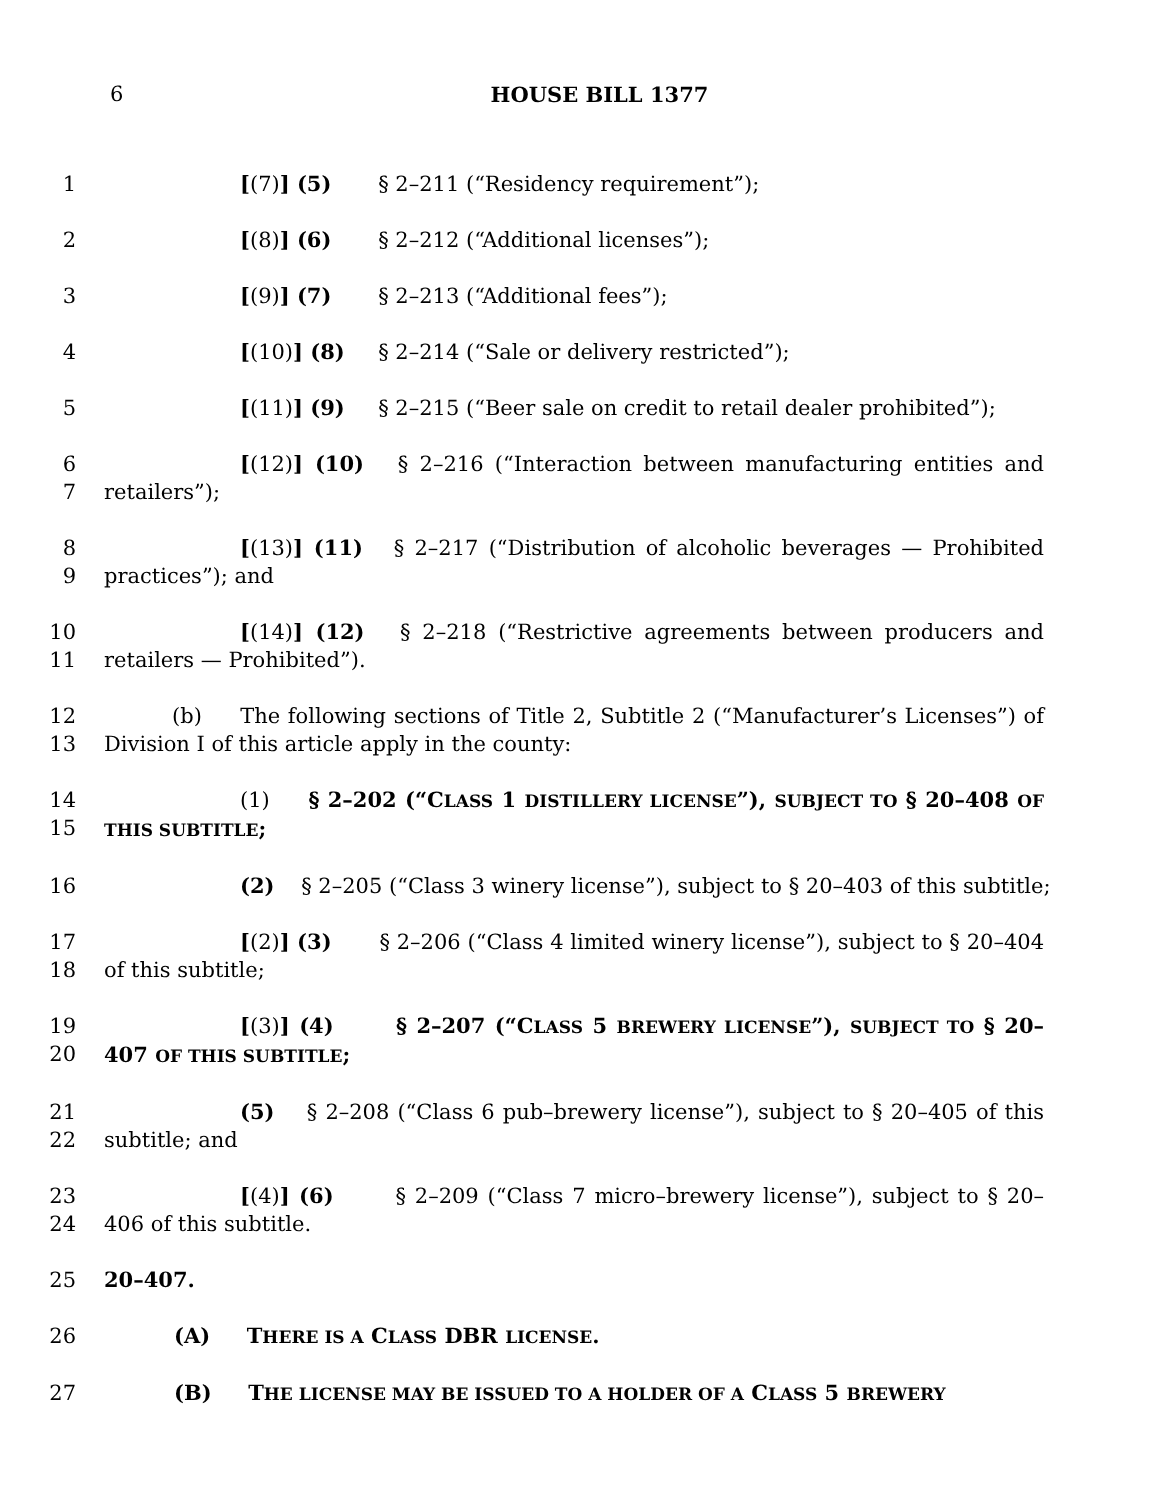6
HOUSE BILL 1377
1 [(7)] (5) § 2–211 (“Residency requirement”);
2 [(8)] (6) § 2–212 (“Additional licenses”);
3 [(9)] (7) § 2–213 (“Additional fees”);
4 [(10)] (8) § 2–214 (“Sale or delivery restricted”);
5 [(11)] (9) § 2–215 (“Beer sale on credit to retail dealer prohibited”);
6
7
[(12)] (10) § 2–216 (“Interaction between manufacturing entities and retailers”);
8
9
[(13)] (11) § 2–217 (“Distribution of alcoholic beverages — Prohibited practices”); and
10
11
[(14)] (12) § 2–218 (“Restrictive agreements between producers and retailers — Prohibited”).
12
13
(b) The following sections of Title 2, Subtitle 2 (“Manufacturer’s Licenses”) of Division I of this article apply in the county:
14
15
(1) § 2–202 (“CLASS 1 DISTILLERY LICENSE”), SUBJECT TO § 20–408 OF THIS SUBTITLE;
16 (2) § 2–205 (“Class 3 winery license”), subject to § 20–403 of this subtitle;
17
18
[(2)] (3) § 2–206 (“Class 4 limited winery license”), subject to § 20–404 of this subtitle;
19
20
[(3)] (4) § 2–207 (“CLASS 5 BREWERY LICENSE”), SUBJECT TO § 20–407 OF THIS SUBTITLE;
21
22
(5) § 2–208 (“Class 6 pub–brewery license”), subject to § 20–405 of this subtitle; and
23
24
[(4)] (6) § 2–209 (“Class 7 micro–brewery license”), subject to § 20–406 of this subtitle.
25 20–407.
26 (A) THERE IS A CLASS DBR LICENSE.
27 (B) THE LICENSE MAY BE ISSUED TO A HOLDER OF A CLASS 5 BREWERY